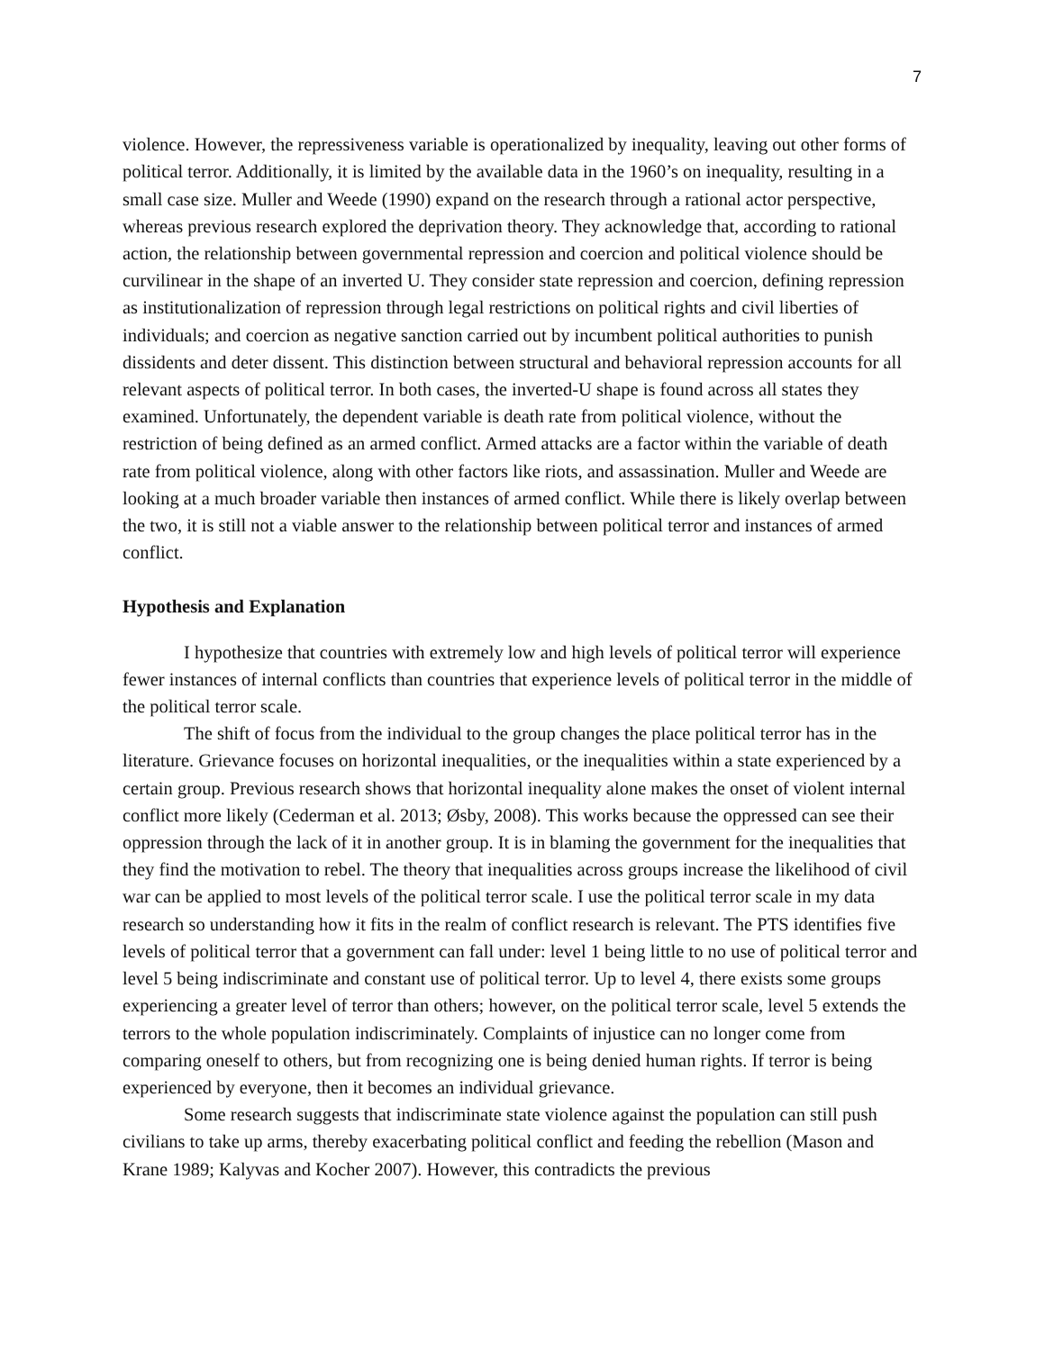7
violence. However, the repressiveness variable is operationalized by inequality, leaving out other forms of political terror. Additionally, it is limited by the available data in the 1960’s on inequality, resulting in a small case size. Muller and Weede (1990) expand on the research through a rational actor perspective, whereas previous research explored the deprivation theory. They acknowledge that, according to rational action, the relationship between governmental repression and coercion and political violence should be curvilinear in the shape of an inverted U. They consider state repression and coercion, defining repression as institutionalization of repression through legal restrictions on political rights and civil liberties of individuals; and coercion as negative sanction carried out by incumbent political authorities to punish dissidents and deter dissent. This distinction between structural and behavioral repression accounts for all relevant aspects of political terror. In both cases, the inverted-U shape is found across all states they examined. Unfortunately, the dependent variable is death rate from political violence, without the restriction of being defined as an armed conflict. Armed attacks are a factor within the variable of death rate from political violence, along with other factors like riots, and assassination. Muller and Weede are looking at a much broader variable then instances of armed conflict. While there is likely overlap between the two, it is still not a viable answer to the relationship between political terror and instances of armed conflict.
Hypothesis and Explanation
I hypothesize that countries with extremely low and high levels of political terror will experience fewer instances of internal conflicts than countries that experience levels of political terror in the middle of the political terror scale.
The shift of focus from the individual to the group changes the place political terror has in the literature. Grievance focuses on horizontal inequalities, or the inequalities within a state experienced by a certain group. Previous research shows that horizontal inequality alone makes the onset of violent internal conflict more likely (Cederman et al. 2013; Øsby, 2008). This works because the oppressed can see their oppression through the lack of it in another group. It is in blaming the government for the inequalities that they find the motivation to rebel. The theory that inequalities across groups increase the likelihood of civil war can be applied to most levels of the political terror scale. I use the political terror scale in my data research so understanding how it fits in the realm of conflict research is relevant. The PTS identifies five levels of political terror that a government can fall under: level 1 being little to no use of political terror and level 5 being indiscriminate and constant use of political terror. Up to level 4, there exists some groups experiencing a greater level of terror than others; however, on the political terror scale, level 5 extends the terrors to the whole population indiscriminately. Complaints of injustice can no longer come from comparing oneself to others, but from recognizing one is being denied human rights. If terror is being experienced by everyone, then it becomes an individual grievance.
Some research suggests that indiscriminate state violence against the population can still push civilians to take up arms, thereby exacerbating political conflict and feeding the rebellion (Mason and Krane 1989; Kalyvas and Kocher 2007). However, this contradicts the previous